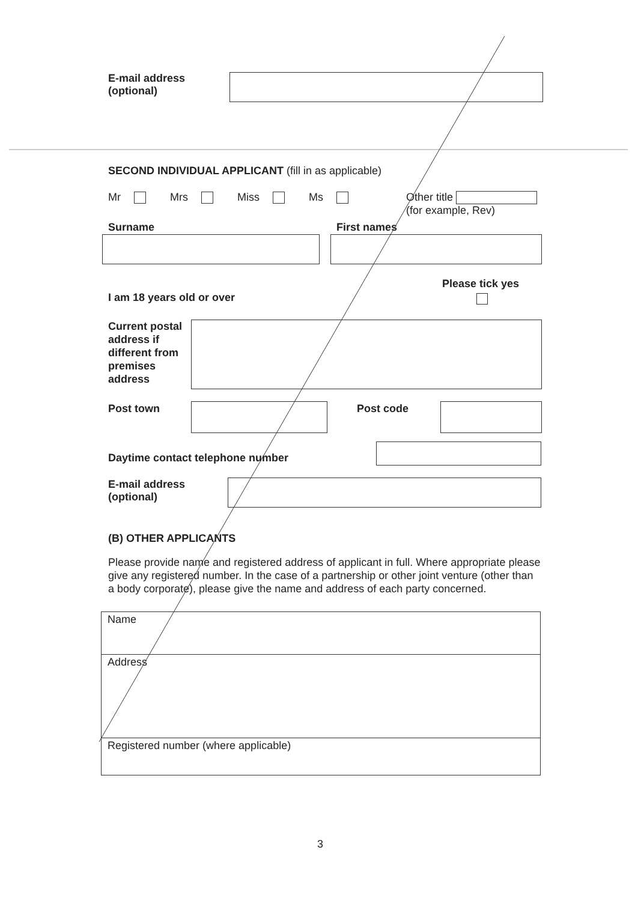E-mail address
(optional)
SECOND INDIVIDUAL APPLICANT (fill in as applicable)
Mr Mrs Miss Ms
Other title
(for example, Rev)
Surname First names
Please tick yes
I am 18 years old or over
Current postal
address if
different from
premises
address
Post town Post code
Daytime contact telephone number
E-mail address
(optional)
(B) OTHER APPLICANTS
Please provide name and registered address of applicant in full. Where appropriate please give any registered number. In the case of a partnership or other joint venture (other than a body corporate), please give the name and address of each party concerned.
Name
Address
Registered number (where applicable)
3